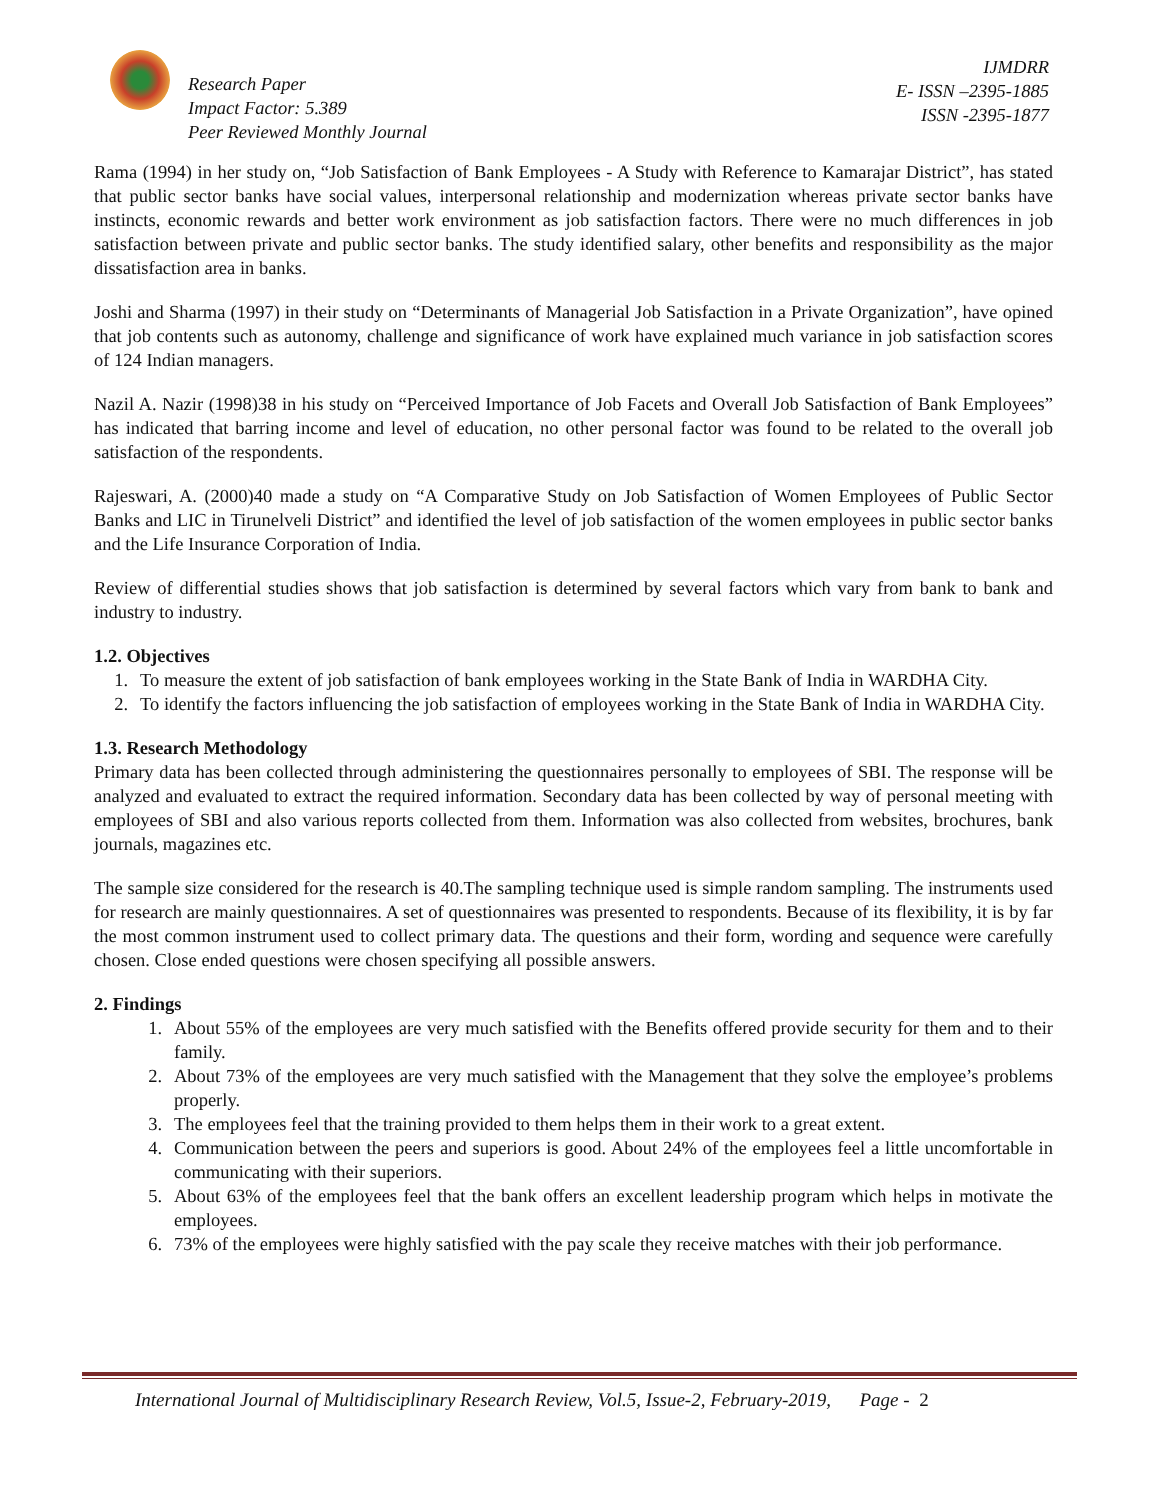Research Paper
Impact Factor: 5.389
Peer Reviewed Monthly Journal
IJMDRR
E- ISSN –2395-1885
ISSN -2395-1877
Rama (1994) in her study on, “Job Satisfaction of Bank Employees - A Study with Reference to Kamarajar District”, has stated that public sector banks have social values, interpersonal relationship and modernization whereas private sector banks have instincts, economic rewards and better work environment as job satisfaction factors. There were no much differences in job satisfaction between private and public sector banks. The study identified salary, other benefits and responsibility as the major dissatisfaction area in banks.
Joshi and Sharma (1997) in their study on “Determinants of Managerial Job Satisfaction in a Private Organization”, have opined that job contents such as autonomy, challenge and significance of work have explained much variance in job satisfaction scores of 124 Indian managers.
Nazil A. Nazir (1998)38 in his study on “Perceived Importance of Job Facets and Overall Job Satisfaction of Bank Employees” has indicated that barring income and level of education, no other personal factor was found to be related to the overall job satisfaction of the respondents.
Rajeswari, A. (2000)40 made a study on “A Comparative Study on Job Satisfaction of Women Employees of Public Sector Banks and LIC in Tirunelveli District” and identified the level of job satisfaction of the women employees in public sector banks and the Life Insurance Corporation of India.
Review of differential studies shows that job satisfaction is determined by several factors which vary from bank to bank and industry to industry.
1.2. Objectives
1. To measure the extent of job satisfaction of bank employees working in the State Bank of India in WARDHA City.
2. To identify the factors influencing the job satisfaction of employees working in the State Bank of India in WARDHA City.
1.3. Research Methodology
Primary data has been collected through administering the questionnaires personally to employees of SBI. The response will be analyzed and evaluated to extract the required information. Secondary data has been collected by way of personal meeting with employees of SBI and also various reports collected from them. Information was also collected from websites, brochures, bank journals, magazines etc.
The sample size considered for the research is 40.The sampling technique used is simple random sampling. The instruments used for research are mainly questionnaires. A set of questionnaires was presented to respondents. Because of its flexibility, it is by far the most common instrument used to collect primary data. The questions and their form, wording and sequence were carefully chosen. Close ended questions were chosen specifying all possible answers.
2. Findings
1. About 55% of the employees are very much satisfied with the Benefits offered provide security for them and to their family.
2. About 73% of the employees are very much satisfied with the Management that they solve the employee’s problems properly.
3. The employees feel that the training provided to them helps them in their work to a great extent.
4. Communication between the peers and superiors is good. About 24% of the employees feel a little uncomfortable in communicating with their superiors.
5. About 63% of the employees feel that the bank offers an excellent leadership program which helps in motivate the employees.
6. 73% of the employees were highly satisfied with the pay scale they receive matches with their job performance.
International Journal of Multidisciplinary Research Review, Vol.5, Issue-2, February-2019, Page - 2